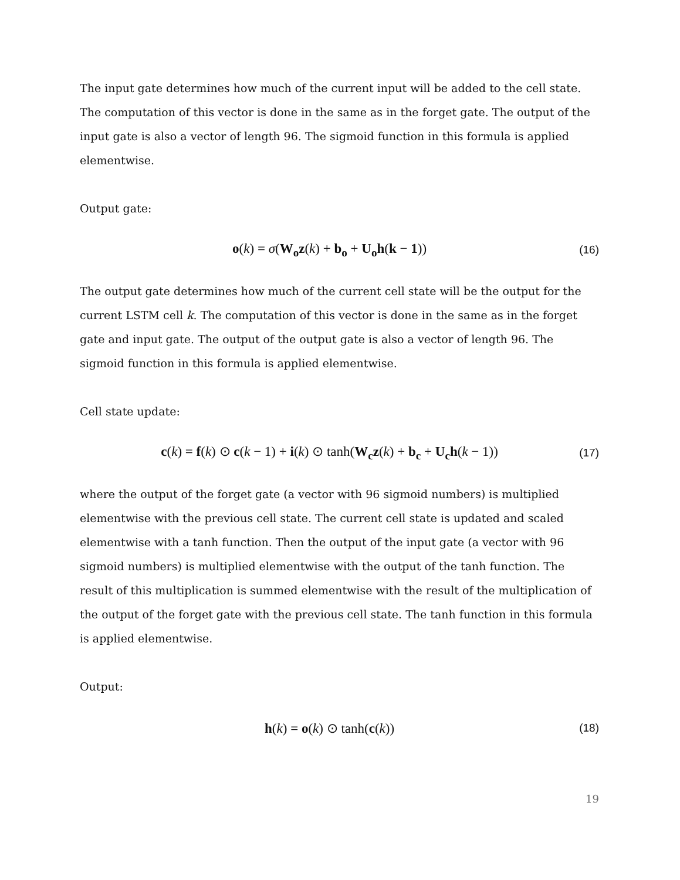The input gate determines how much of the current input will be added to the cell state. The computation of this vector is done in the same as in the forget gate. The output of the input gate is also a vector of length 96. The sigmoid function in this formula is applied elementwise.
Output gate:
o(k) = σ(W<sub>o</sub>z(k) + b<sub>o</sub> + U<sub>o</sub>h(k − 1))
(16)
The output gate determines how much of the current cell state will be the output for the current LSTM cell k. The computation of this vector is done in the same as in the forget gate and input gate. The output of the output gate is also a vector of length 96. The sigmoid function in this formula is applied elementwise.
Cell state update:
c(k) = f(k) ⊙ c(k − 1) + i(k) ⊙ tanh(W<sub>c</sub>z(k) + b<sub>c</sub> + U<sub>c</sub>h(k − 1))
(17)
where the output of the forget gate (a vector with 96 sigmoid numbers) is multiplied elementwise with the previous cell state. The current cell state is updated and scaled elementwise with a tanh function. Then the output of the input gate (a vector with 96 sigmoid numbers) is multiplied elementwise with the output of the tanh function. The result of this multiplication is summed elementwise with the result of the multiplication of the output of the forget gate with the previous cell state. The tanh function in this formula is applied elementwise.
Output:
h(k) = o(k) ⊙ tanh(c(k))
(18)
19